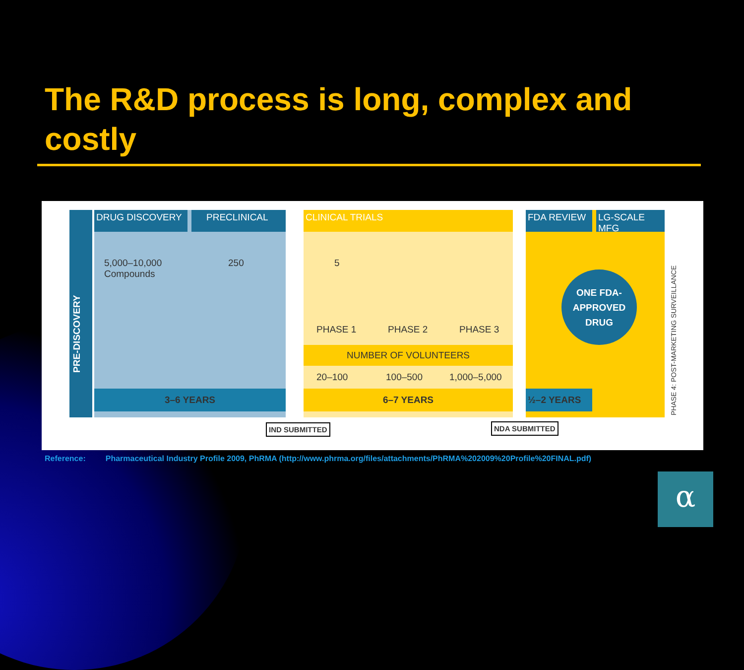The R&D process is long, complex and costly
DRUG DISCOVERY PRECLINICAL CLINICAL TRIALS FDA REVIEW LG-SCALE MFG
PRE-DISCOVERY
5,000–10,000
Compounds
250 5
ONE FDA-APPROVED DRUG
PHASE 1 PHASE 2 PHASE 3
NUMBER OF VOLUNTEERS
20–100 100–500 1,000–5,000
3–6 YEARS 6–7 YEARS ½–2 YEARS
PHASE 4: POST-MARKETING SURVEILLANCE
IND SUBMITTED NDA SUBMITTED
Reference: Pharmaceutical Industry Profile 2009, PhRMA (http://www.phrma.org/files/attachments/PhRMA%202009%20Profile%20FINAL.pdf)
α